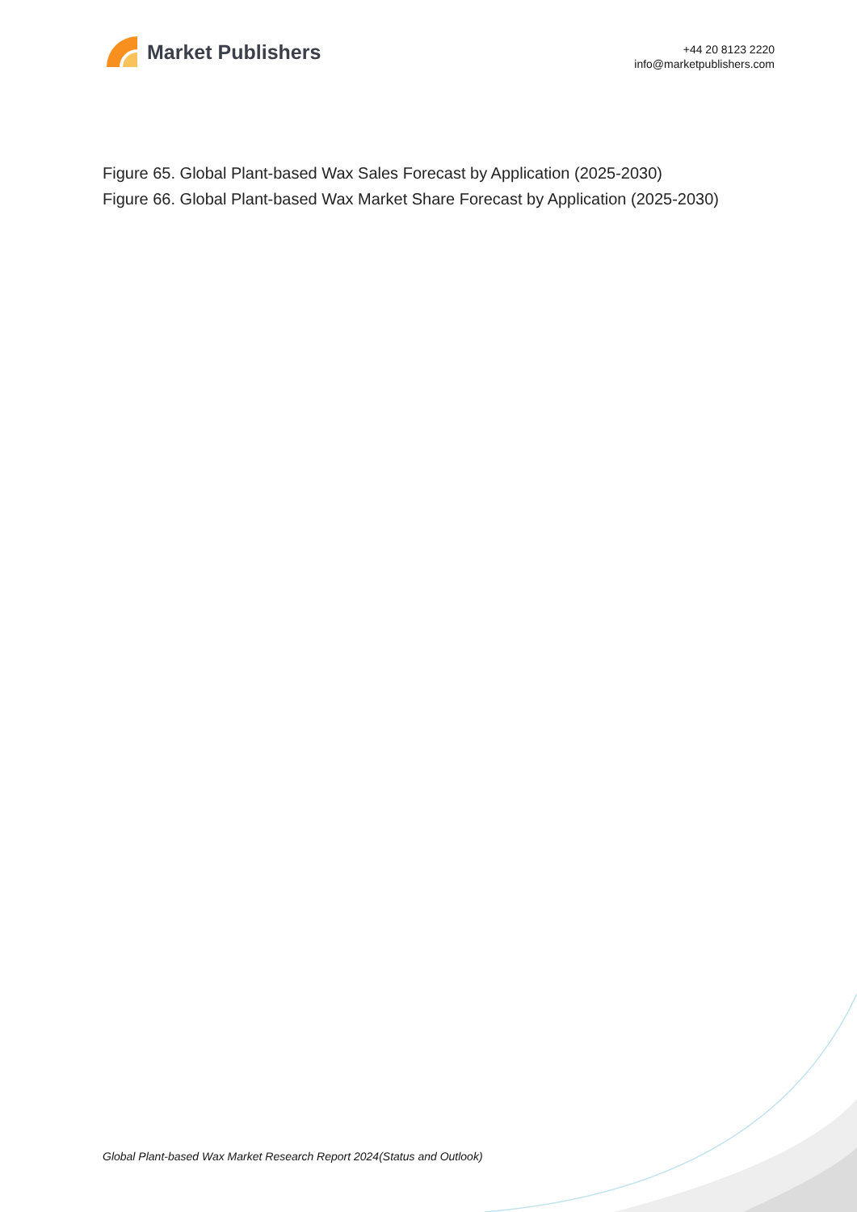Market Publishers
+44 20 8123 2220
info@marketpublishers.com
Figure 65. Global Plant-based Wax Sales Forecast by Application (2025-2030)
Figure 66. Global Plant-based Wax Market Share Forecast by Application (2025-2030)
Global Plant-based Wax Market Research Report 2024(Status and Outlook)